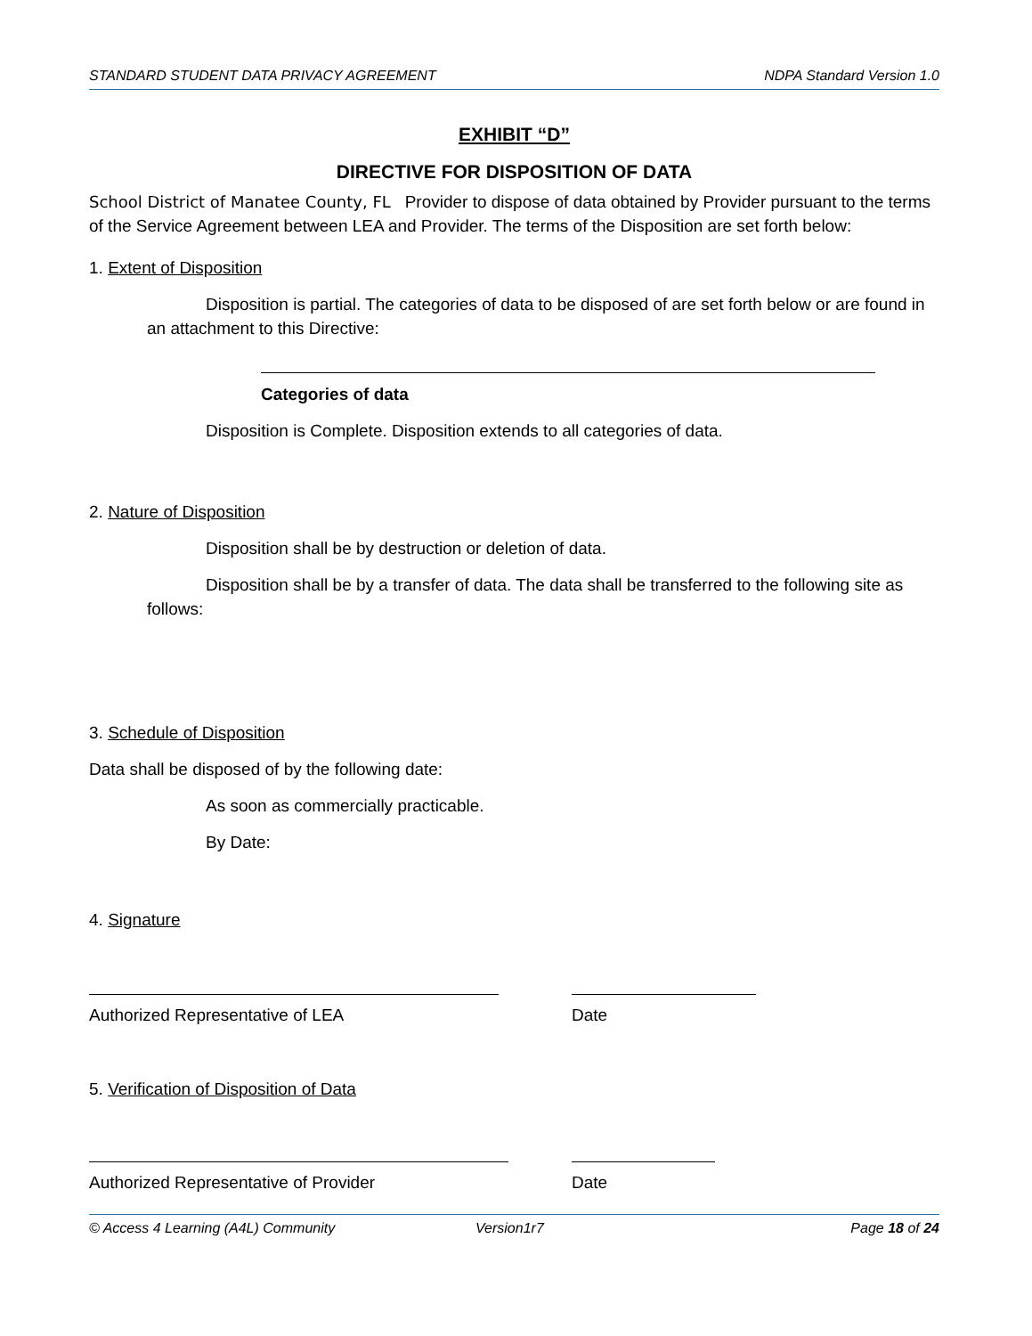STANDARD STUDENT DATA PRIVACY AGREEMENT NDPA Standard Version 1.0
EXHIBIT “D”
DIRECTIVE FOR DISPOSITION OF DATA
School District of Manatee County, FL Provider to dispose of data obtained by Provider pursuant to the terms of the Service Agreement between LEA and Provider. The terms of the Disposition are set forth below:
1. Extent of Disposition
Disposition is partial. The categories of data to be disposed of are set forth below or are found in an attachment to this Directive:
Categories of data
Disposition is Complete. Disposition extends to all categories of data.
2. Nature of Disposition
Disposition shall be by destruction or deletion of data.
Disposition shall be by a transfer of data. The data shall be transferred to the following site as follows:
3. Schedule of Disposition
Data shall be disposed of by the following date:
As soon as commercially practicable.
By Date:
4. Signature
Authorized Representative of LEA Date
5. Verification of Disposition of Data
Authorized Representative of Provider Date
© Access 4 Learning (A4L) Community Version1r7 Page 18 of 24